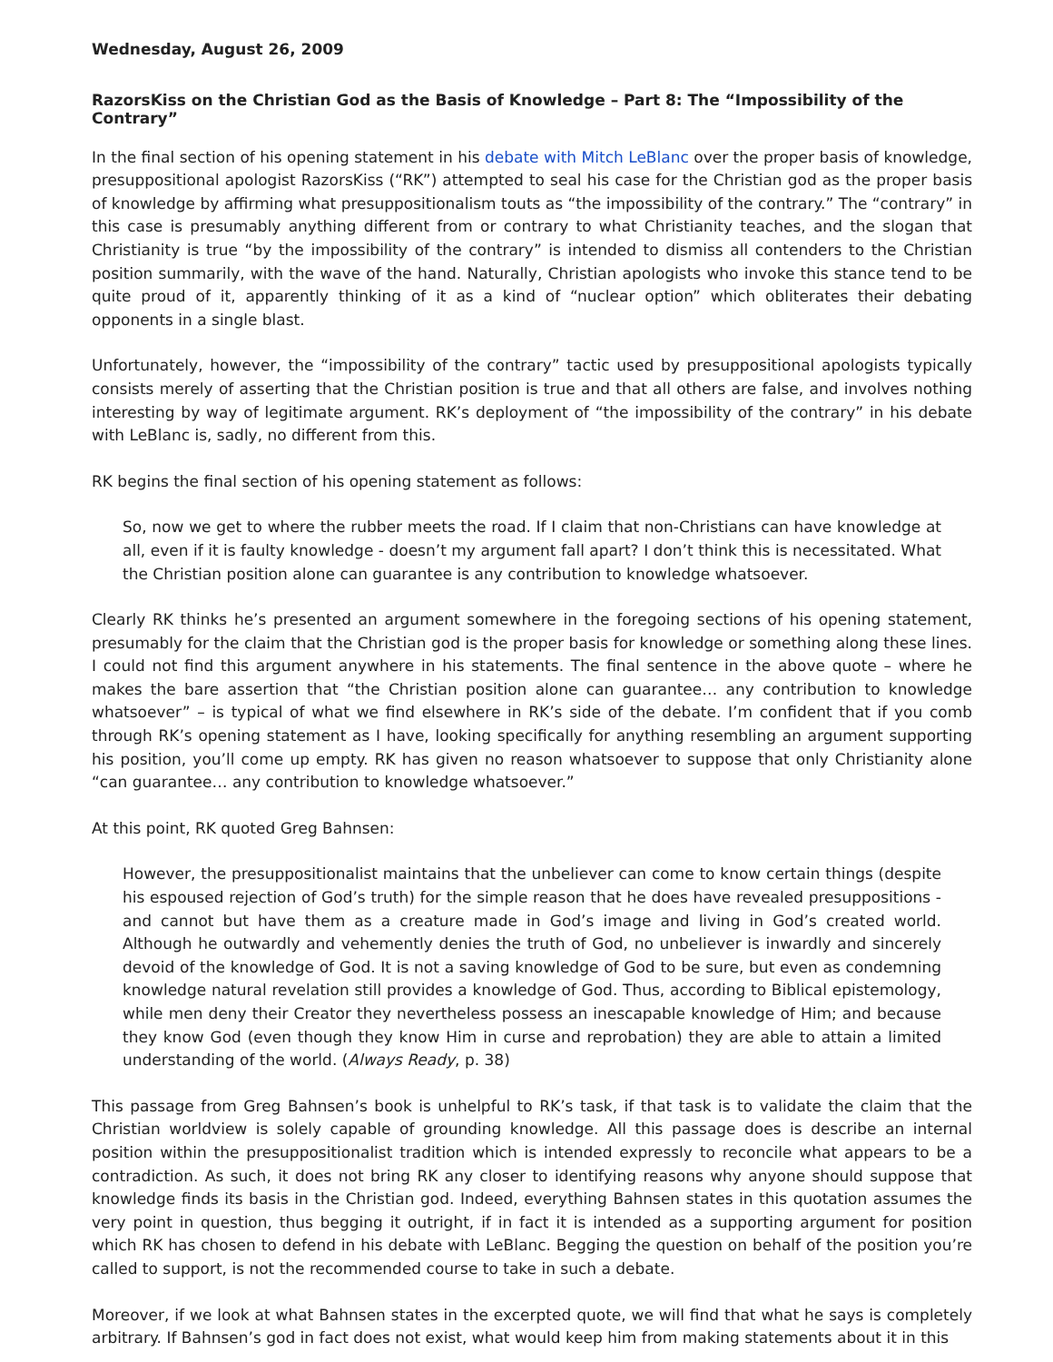Wednesday, August 26, 2009
RazorsKiss on the Christian God as the Basis of Knowledge – Part 8: The “Impossibility of the Contrary”
In the final section of his opening statement in his debate with Mitch LeBlanc over the proper basis of knowledge, presuppositional apologist RazorsKiss (“RK”) attempted to seal his case for the Christian god as the proper basis of knowledge by affirming what presuppositionalism touts as “the impossibility of the contrary.” The “contrary” in this case is presumably anything different from or contrary to what Christianity teaches, and the slogan that Christianity is true “by the impossibility of the contrary” is intended to dismiss all contenders to the Christian position summarily, with the wave of the hand. Naturally, Christian apologists who invoke this stance tend to be quite proud of it, apparently thinking of it as a kind of “nuclear option” which obliterates their debating opponents in a single blast.
Unfortunately, however, the “impossibility of the contrary” tactic used by presuppositional apologists typically consists merely of asserting that the Christian position is true and that all others are false, and involves nothing interesting by way of legitimate argument. RK’s deployment of “the impossibility of the contrary” in his debate with LeBlanc is, sadly, no different from this.
RK begins the final section of his opening statement as follows:
So, now we get to where the rubber meets the road. If I claim that non-Christians can have knowledge at all, even if it is faulty knowledge - doesn’t my argument fall apart? I don’t think this is necessitated. What the Christian position alone can guarantee is any contribution to knowledge whatsoever.
Clearly RK thinks he’s presented an argument somewhere in the foregoing sections of his opening statement, presumably for the claim that the Christian god is the proper basis for knowledge or something along these lines. I could not find this argument anywhere in his statements. The final sentence in the above quote – where he makes the bare assertion that “the Christian position alone can guarantee… any contribution to knowledge whatsoever” – is typical of what we find elsewhere in RK’s side of the debate. I’m confident that if you comb through RK’s opening statement as I have, looking specifically for anything resembling an argument supporting his position, you’ll come up empty. RK has given no reason whatsoever to suppose that only Christianity alone “can guarantee… any contribution to knowledge whatsoever.”
At this point, RK quoted Greg Bahnsen:
However, the presuppositionalist maintains that the unbeliever can come to know certain things (despite his espoused rejection of God’s truth) for the simple reason that he does have revealed presuppositions - and cannot but have them as a creature made in God’s image and living in God’s created world. Although he outwardly and vehemently denies the truth of God, no unbeliever is inwardly and sincerely devoid of the knowledge of God. It is not a saving knowledge of God to be sure, but even as condemning knowledge natural revelation still provides a knowledge of God. Thus, according to Biblical epistemology, while men deny their Creator they nevertheless possess an inescapable knowledge of Him; and because they know God (even though they know Him in curse and reprobation) they are able to attain a limited understanding of the world. (Always Ready, p. 38)
This passage from Greg Bahnsen’s book is unhelpful to RK’s task, if that task is to validate the claim that the Christian worldview is solely capable of grounding knowledge. All this passage does is describe an internal position within the presuppositionalist tradition which is intended expressly to reconcile what appears to be a contradiction. As such, it does not bring RK any closer to identifying reasons why anyone should suppose that knowledge finds its basis in the Christian god. Indeed, everything Bahnsen states in this quotation assumes the very point in question, thus begging it outright, if in fact it is intended as a supporting argument for position which RK has chosen to defend in his debate with LeBlanc. Begging the question on behalf of the position you’re called to support, is not the recommended course to take in such a debate.
Moreover, if we look at what Bahnsen states in the excerpted quote, we will find that what he says is completely arbitrary. If Bahnsen’s god in fact does not exist, what would keep him from making statements about it in this